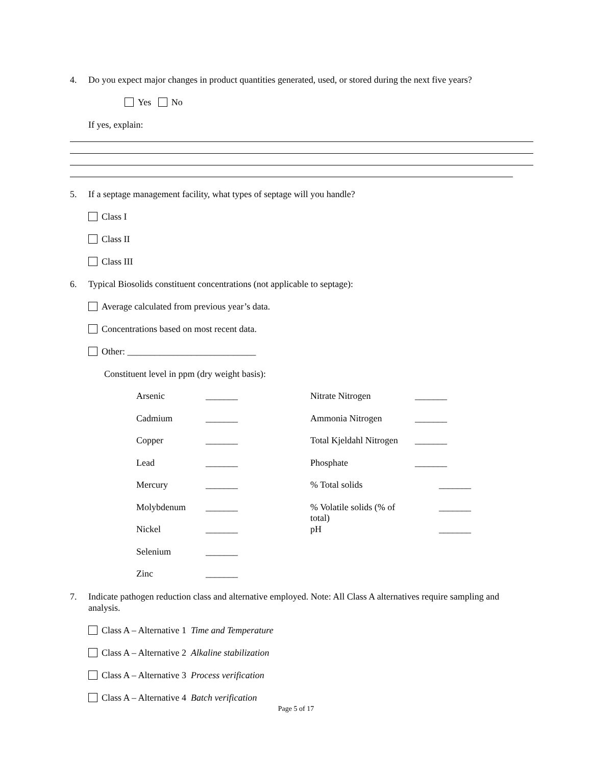4. Do you expect major changes in product quantities generated, used, or stored during the next five years?
Yes No
If yes, explain:
5. If a septage management facility, what types of septage will you handle?
Class I
Class II
Class III
6. Typical Biosolids constituent concentrations (not applicable to septage):
Average calculated from previous year’s data.
Concentrations based on most recent data.
Other: ____________________________
Constituent level in ppm (dry weight basis):
| Arsenic | _______ | Nitrate Nitrogen | _______ |
| Cadmium | _______ | Ammonia Nitrogen | _______ |
| Copper | _______ | Total Kjeldahl Nitrogen | _______ |
| Lead | _______ | Phosphate | _______ |
| Mercury | _______ | % Total solids | _______ |
| Molybdenum | _______ | % Volatile solids (% of total) | _______ |
| Nickel | _______ | pH | _______ |
| Selenium | _______ | | |
| Zinc | _______ | | |
7. Indicate pathogen reduction class and alternative employed. Note: All Class A alternatives require sampling and analysis.
Class A – Alternative 1 Time and Temperature
Class A – Alternative 2 Alkaline stabilization
Class A – Alternative 3 Process verification
Class A – Alternative 4 Batch verification
Page 5 of 17